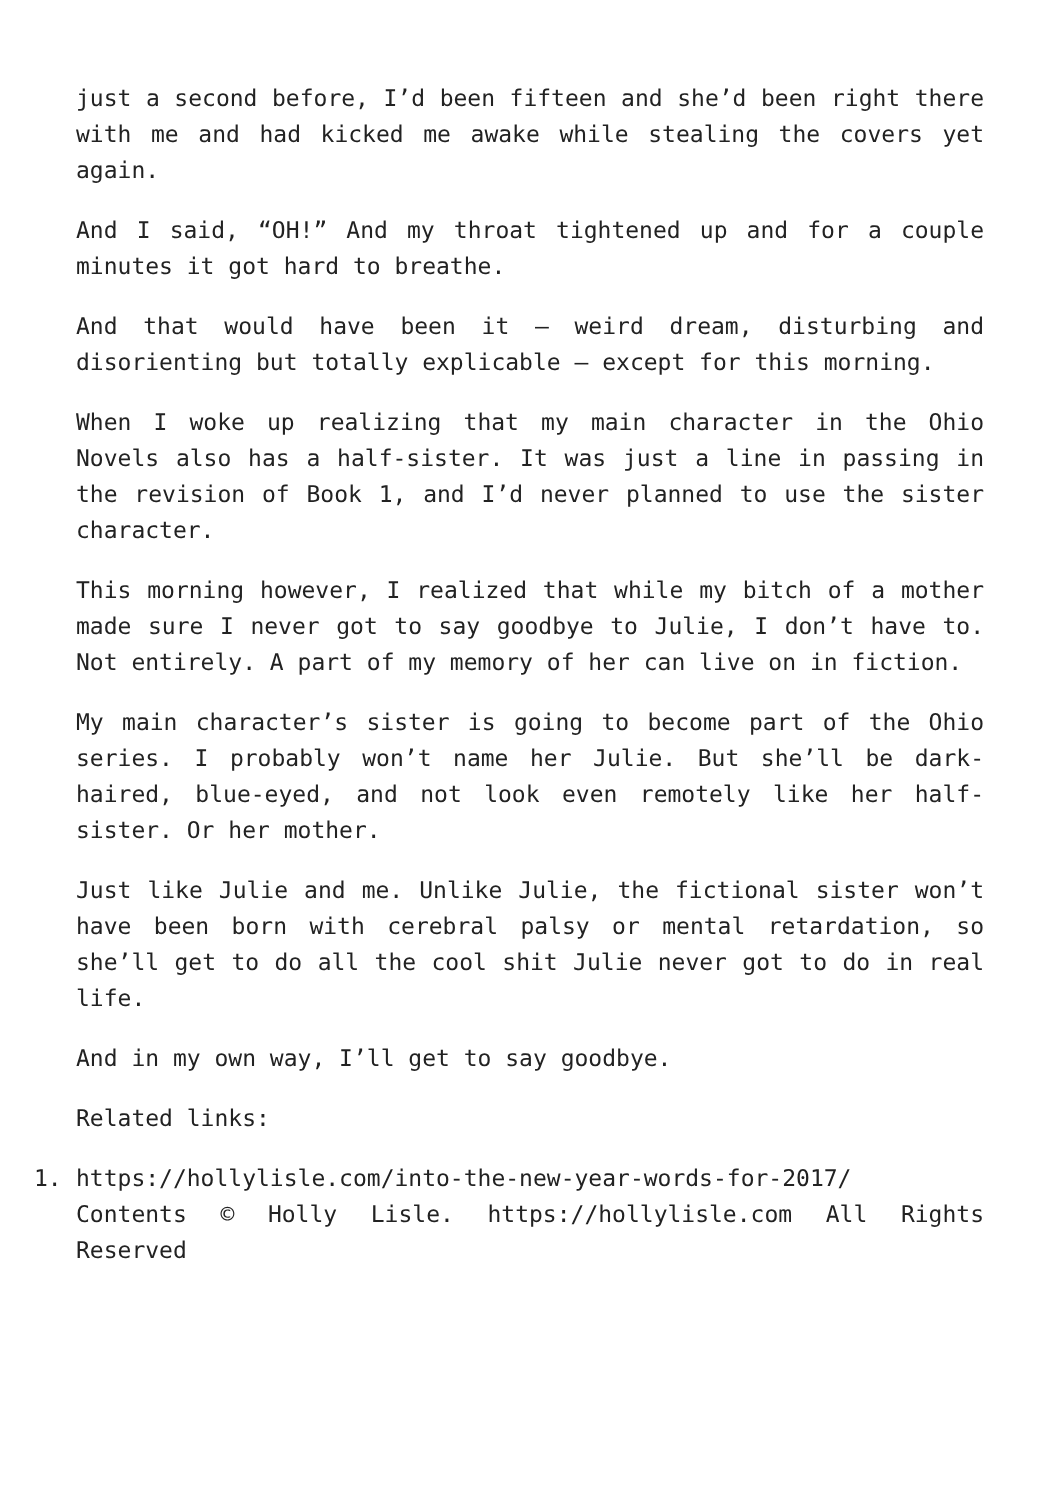just a second before, I’d been fifteen and she’d been right there with me and had kicked me awake while stealing the covers yet again.
And I said, “OH!” And my throat tightened up and for a couple minutes it got hard to breathe.
And that would have been it — weird dream, disturbing and disorienting but totally explicable — except for this morning.
When I woke up realizing that my main character in the Ohio Novels also has a half-sister. It was just a line in passing in the revision of Book 1, and I’d never planned to use the sister character.
This morning however, I realized that while my bitch of a mother made sure I never got to say goodbye to Julie, I don’t have to. Not entirely. A part of my memory of her can live on in fiction.
My main character’s sister is going to become part of the Ohio series. I probably won’t name her Julie. But she’ll be dark-haired, blue-eyed, and not look even remotely like her half-sister. Or her mother.
Just like Julie and me. Unlike Julie, the fictional sister won’t have been born with cerebral palsy or mental retardation, so she’ll get to do all the cool shit Julie never got to do in real life.
And in my own way, I’ll get to say goodbye.
Related links:
1. https://hollylisle.com/into-the-new-year-words-for-2017/
Contents © Holly Lisle. https://hollylisle.com All Rights Reserved